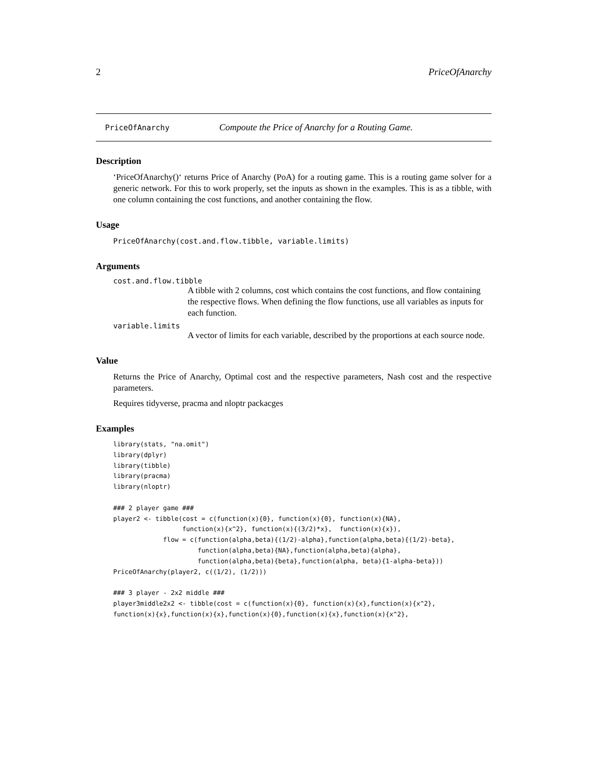2 PriceOfAnarchy
PriceOfAnarchy Compoute the Price of Anarchy for a Routing Game.
Description
‘PriceOfAnarchy()‘ returns Price of Anarchy (PoA) for a routing game. This is a routing game solver for a generic network. For this to work properly, set the inputs as shown in the examples. This is as a tibble, with one column containing the cost functions, and another containing the flow.
Usage
PriceOfAnarchy(cost.and.flow.tibble, variable.limits)
Arguments
cost.and.flow.tibble
A tibble with 2 columns, cost which contains the cost functions, and flow containing the respective flows. When defining the flow functions, use all variables as inputs for each function.
variable.limits
A vector of limits for each variable, described by the proportions at each source node.
Value
Returns the Price of Anarchy, Optimal cost and the respective parameters, Nash cost and the respective parameters.
Requires tidyverse, pracma and nloptr packacges
Examples
library(stats, "na.omit")
library(dplyr)
library(tibble)
library(pracma)
library(nloptr)

### 2 player game ###
player2 <- tibble(cost = c(function(x){0}, function(x){0}, function(x){NA},
                  function(x){x^2}, function(x){(3/2)*x},  function(x){x}),
             flow = c(function(alpha,beta){(1/2)-alpha},function(alpha,beta){(1/2)-beta},
                      function(alpha,beta){NA},function(alpha,beta){alpha},
                      function(alpha,beta){beta},function(alpha, beta){1-alpha-beta}))
PriceOfAnarchy(player2, c((1/2), (1/2)))

### 3 player - 2x2 middle ###
player3middle2x2 <- tibble(cost = c(function(x){0}, function(x){x},function(x){x^2},
function(x){x},function(x){x},function(x){0},function(x){x},function(x){x^2},